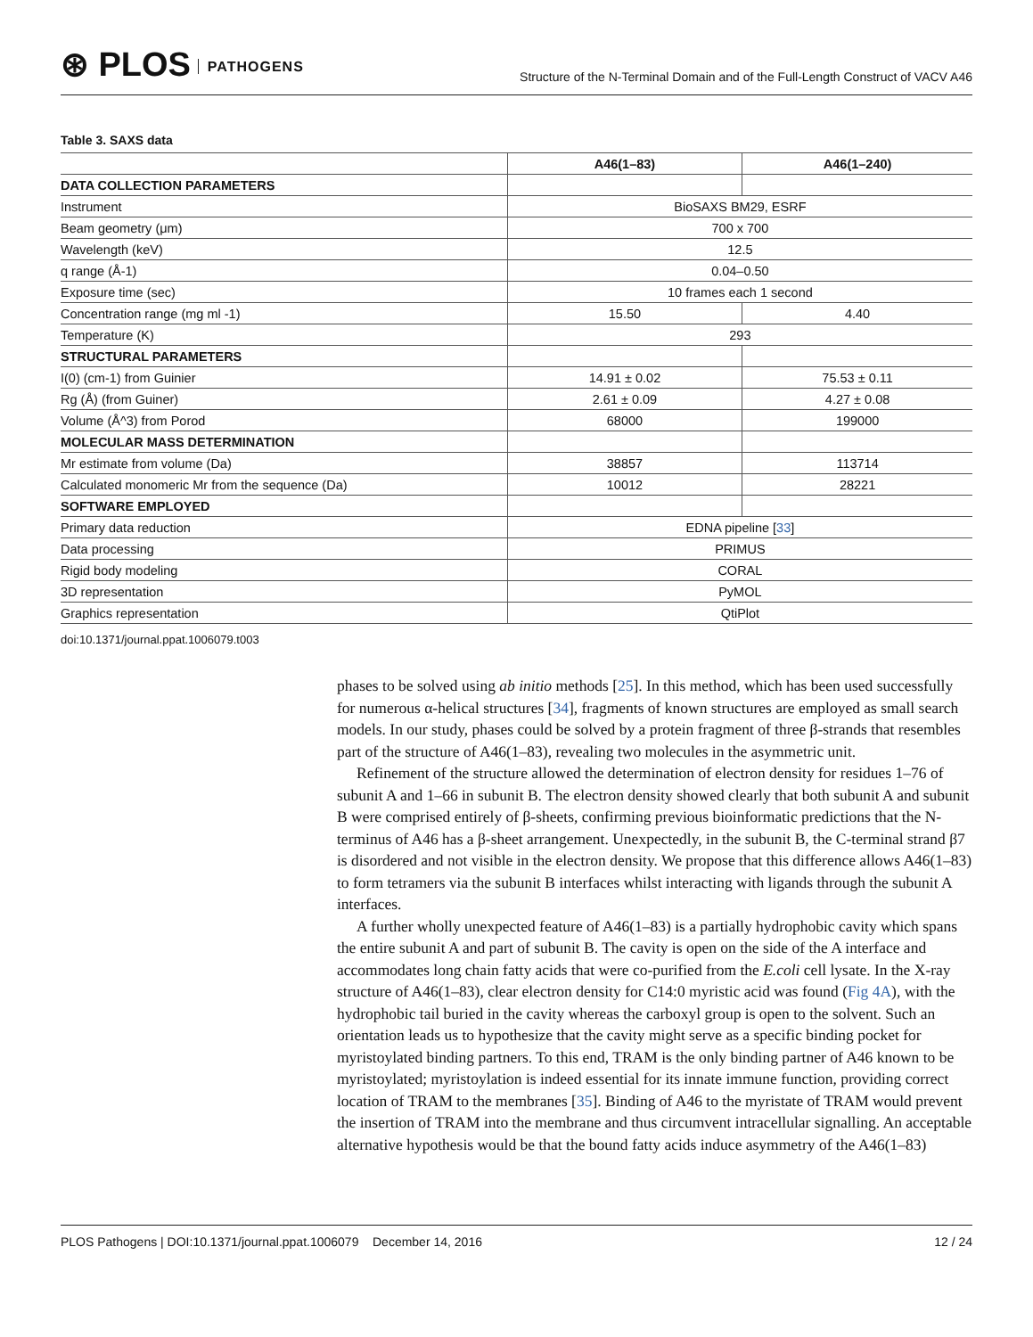⊛ PLOS PATHOGENS
Structure of the N-Terminal Domain and of the Full-Length Construct of VACV A46
Table 3. SAXS data
| | A46(1–83) | A46(1–240) |
| --- | --- | --- |
| DATA COLLECTION PARAMETERS | | |
| Instrument | BioSAXS BM29, ESRF | |
| Beam geometry (μm) | 700 x 700 | |
| Wavelength (keV) | 12.5 | |
| q range (Å-1) | 0.04–0.50 | |
| Exposure time (sec) | 10 frames each 1 second | |
| Concentration range (mg ml -1) | 15.50 | 4.40 |
| Temperature (K) | 293 | |
| STRUCTURAL PARAMETERS | | |
| I(0) (cm-1) from Guinier | 14.91 ± 0.02 | 75.53 ± 0.11 |
| Rg (Å) (from Guiner) | 2.61 ± 0.09 | 4.27 ± 0.08 |
| Volume (Å^3) from Porod | 68000 | 199000 |
| MOLECULAR MASS DETERMINATION | | |
| Mr estimate from volume (Da) | 38857 | 113714 |
| Calculated monomeric Mr from the sequence (Da) | 10012 | 28221 |
| SOFTWARE EMPLOYED | | |
| Primary data reduction | EDNA pipeline [ 33 ] | |
| Data processing | PRIMUS | |
| Rigid body modeling | CORAL | |
| 3D representation | PyMOL | |
| Graphics representation | QtiPlot | |
doi:10.1371/journal.ppat.1006079.t003
phases to be solved using ab initio methods [25]. In this method, which has been used successfully for numerous α-helical structures [34], fragments of known structures are employed as small search models. In our study, phases could be solved by a protein fragment of three β-strands that resembles part of the structure of A46(1–83), revealing two molecules in the asymmetric unit.
Refinement of the structure allowed the determination of electron density for residues 1–76 of subunit A and 1–66 in subunit B. The electron density showed clearly that both subunit A and subunit B were comprised entirely of β-sheets, confirming previous bioinformatic predictions that the N-terminus of A46 has a β-sheet arrangement. Unexpectedly, in the subunit B, the C-terminal strand β7 is disordered and not visible in the electron density. We propose that this difference allows A46(1–83) to form tetramers via the subunit B interfaces whilst interacting with ligands through the subunit A interfaces.
A further wholly unexpected feature of A46(1–83) is a partially hydrophobic cavity which spans the entire subunit A and part of subunit B. The cavity is open on the side of the A interface and accommodates long chain fatty acids that were co-purified from the E.coli cell lysate. In the X-ray structure of A46(1–83), clear electron density for C14:0 myristic acid was found (Fig 4A), with the hydrophobic tail buried in the cavity whereas the carboxyl group is open to the solvent. Such an orientation leads us to hypothesize that the cavity might serve as a specific binding pocket for myristoylated binding partners. To this end, TRAM is the only binding partner of A46 known to be myristoylated; myristoylation is indeed essential for its innate immune function, providing correct location of TRAM to the membranes [35]. Binding of A46 to the myristate of TRAM would prevent the insertion of TRAM into the membrane and thus circumvent intracellular signalling. An acceptable alternative hypothesis would be that the bound fatty acids induce asymmetry of the A46(1–83)
PLOS Pathogens | DOI:10.1371/journal.ppat.1006079 December 14, 2016 12 / 24